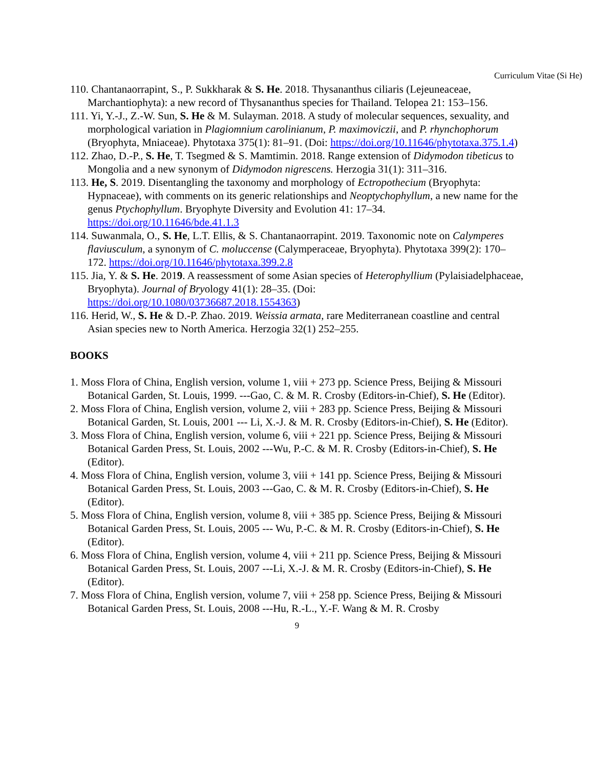Curriculum Vitae (Si He)
110. Chantanaorrapint, S., P. Sukkharak & S. He. 2018. Thysananthus ciliaris (Lejeuneaceae, Marchantiophyta): a new record of Thysananthus species for Thailand. Telopea 21: 153–156.
111. Yi, Y.-J., Z.-W. Sun, S. He & M. Sulayman. 2018. A study of molecular sequences, sexuality, and morphological variation in Plagiomnium carolinianum, P. maximoviczii, and P. rhynchophorum (Bryophyta, Mniaceae). Phytotaxa 375(1): 81–91. (Doi: https://doi.org/10.11646/phytotaxa.375.1.4)
112. Zhao, D.-P., S. He, T. Tsegmed & S. Mamtimin. 2018. Range extension of Didymodon tibeticus to Mongolia and a new synonym of Didymodon nigrescens. Herzogia 31(1): 311–316.
113. He, S. 2019. Disentangling the taxonomy and morphology of Ectropothecium (Bryophyta: Hypnaceae), with comments on its generic relationships and Neoptychophyllum, a new name for the genus Ptychophyllum. Bryophyte Diversity and Evolution 41: 17–34. https://doi.org/10.11646/bde.41.1.3
114. Suwanmala, O., S. He, L.T. Ellis, & S. Chantanaorrapint. 2019. Taxonomic note on Calymperes flaviusculum, a synonym of C. moluccense (Calymperaceae, Bryophyta). Phytotaxa 399(2): 170–172. https://doi.org/10.11646/phytotaxa.399.2.8
115. Jia, Y. & S. He. 2019. A reassessment of some Asian species of Heterophyllium (Pylaisiadelphaceae, Bryophyta). Journal of Bryology 41(1): 28–35. (Doi: https://doi.org/10.1080/03736687.2018.1554363)
116. Herid, W., S. He & D.-P. Zhao. 2019. Weissia armata, rare Mediterranean coastline and central Asian species new to North America. Herzogia 32(1) 252–255.
BOOKS
1. Moss Flora of China, English version, volume 1, viii + 273 pp. Science Press, Beijing & Missouri Botanical Garden, St. Louis, 1999. ---Gao, C. & M. R. Crosby (Editors-in-Chief), S. He (Editor).
2. Moss Flora of China, English version, volume 2, viii + 283 pp. Science Press, Beijing & Missouri Botanical Garden, St. Louis, 2001 --- Li, X.-J. & M. R. Crosby (Editors-in-Chief), S. He (Editor).
3. Moss Flora of China, English version, volume 6, viii + 221 pp. Science Press, Beijing & Missouri Botanical Garden Press, St. Louis, 2002 ---Wu, P.-C. & M. R. Crosby (Editors-in-Chief), S. He (Editor).
4. Moss Flora of China, English version, volume 3, viii + 141 pp. Science Press, Beijing & Missouri Botanical Garden Press, St. Louis, 2003 ---Gao, C. & M. R. Crosby (Editors-in-Chief), S. He (Editor).
5. Moss Flora of China, English version, volume 8, viii + 385 pp. Science Press, Beijing & Missouri Botanical Garden Press, St. Louis, 2005 --- Wu, P.-C. & M. R. Crosby (Editors-in-Chief), S. He (Editor).
6. Moss Flora of China, English version, volume 4, viii + 211 pp. Science Press, Beijing & Missouri Botanical Garden Press, St. Louis, 2007 ---Li, X.-J. & M. R. Crosby (Editors-in-Chief), S. He (Editor).
7. Moss Flora of China, English version, volume 7, viii + 258 pp. Science Press, Beijing & Missouri Botanical Garden Press, St. Louis, 2008 ---Hu, R.-L., Y.-F. Wang & M. R. Crosby
9